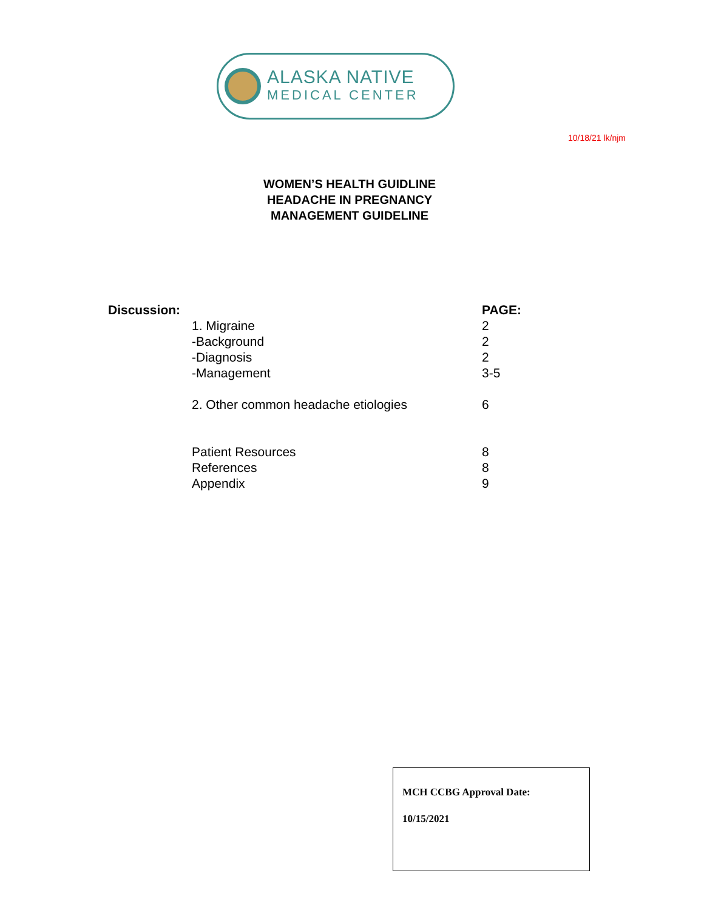ALASKA NATIVE
MEDICAL CENTER
10/18/21 lk/njm
WOMEN’S HEALTH GUIDLINE
HEADACHE IN PREGNANCY
MANAGEMENT GUIDELINE
| Discussion: | | PAGE: |
| | 1. Migraine | 2 |
| | -Background | 2 |
| | -Diagnosis | 2 |
| | -Management | 3-5 |
| | 2. Other common headache etiologies | 6 |
| | Patient Resources | 8 |
| | References | 8 |
| | Appendix | 9 |
MCH CCBG Approval Date:
10/15/2021